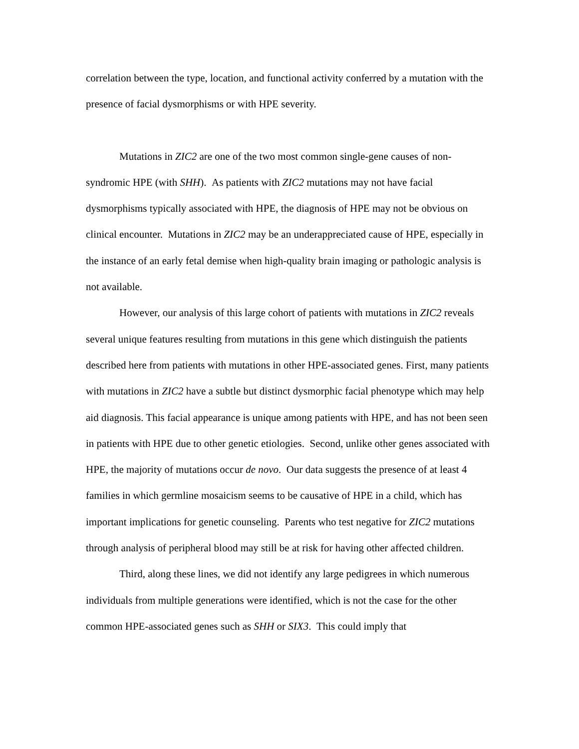correlation between the type, location, and functional activity conferred by a mutation with the presence of facial dysmorphisms or with HPE severity.
Mutations in ZIC2 are one of the two most common single-gene causes of non-syndromic HPE (with SHH). As patients with ZIC2 mutations may not have facial dysmorphisms typically associated with HPE, the diagnosis of HPE may not be obvious on clinical encounter. Mutations in ZIC2 may be an underappreciated cause of HPE, especially in the instance of an early fetal demise when high-quality brain imaging or pathologic analysis is not available.
However, our analysis of this large cohort of patients with mutations in ZIC2 reveals several unique features resulting from mutations in this gene which distinguish the patients described here from patients with mutations in other HPE-associated genes. First, many patients with mutations in ZIC2 have a subtle but distinct dysmorphic facial phenotype which may help aid diagnosis. This facial appearance is unique among patients with HPE, and has not been seen in patients with HPE due to other genetic etiologies. Second, unlike other genes associated with HPE, the majority of mutations occur de novo. Our data suggests the presence of at least 4 families in which germline mosaicism seems to be causative of HPE in a child, which has important implications for genetic counseling. Parents who test negative for ZIC2 mutations through analysis of peripheral blood may still be at risk for having other affected children.
Third, along these lines, we did not identify any large pedigrees in which numerous individuals from multiple generations were identified, which is not the case for the other common HPE-associated genes such as SHH or SIX3. This could imply that